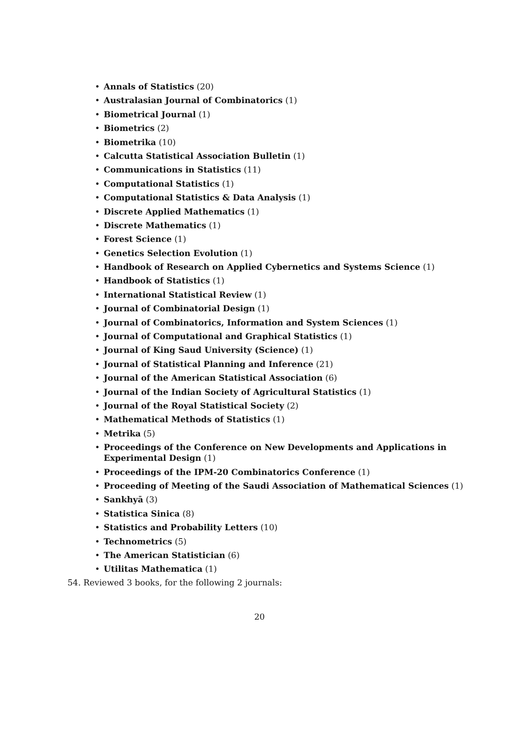• Annals of Statistics (20)
• Australasian Journal of Combinatorics (1)
• Biometrical Journal (1)
• Biometrics (2)
• Biometrika (10)
• Calcutta Statistical Association Bulletin (1)
• Communications in Statistics (11)
• Computational Statistics (1)
• Computational Statistics & Data Analysis (1)
• Discrete Applied Mathematics (1)
• Discrete Mathematics (1)
• Forest Science (1)
• Genetics Selection Evolution (1)
• Handbook of Research on Applied Cybernetics and Systems Science (1)
• Handbook of Statistics (1)
• International Statistical Review (1)
• Journal of Combinatorial Design (1)
• Journal of Combinatorics, Information and System Sciences (1)
• Journal of Computational and Graphical Statistics (1)
• Journal of King Saud University (Science) (1)
• Journal of Statistical Planning and Inference (21)
• Journal of the American Statistical Association (6)
• Journal of the Indian Society of Agricultural Statistics (1)
• Journal of the Royal Statistical Society (2)
• Mathematical Methods of Statistics (1)
• Metrika (5)
• Proceedings of the Conference on New Developments and Applications in Experimental Design (1)
• Proceedings of the IPM-20 Combinatorics Conference (1)
• Proceeding of Meeting of the Saudi Association of Mathematical Sciences (1)
• Sankhyā (3)
• Statistica Sinica (8)
• Statistics and Probability Letters (10)
• Technometrics (5)
• The American Statistician (6)
• Utilitas Mathematica (1)
54. Reviewed 3 books, for the following 2 journals:
20